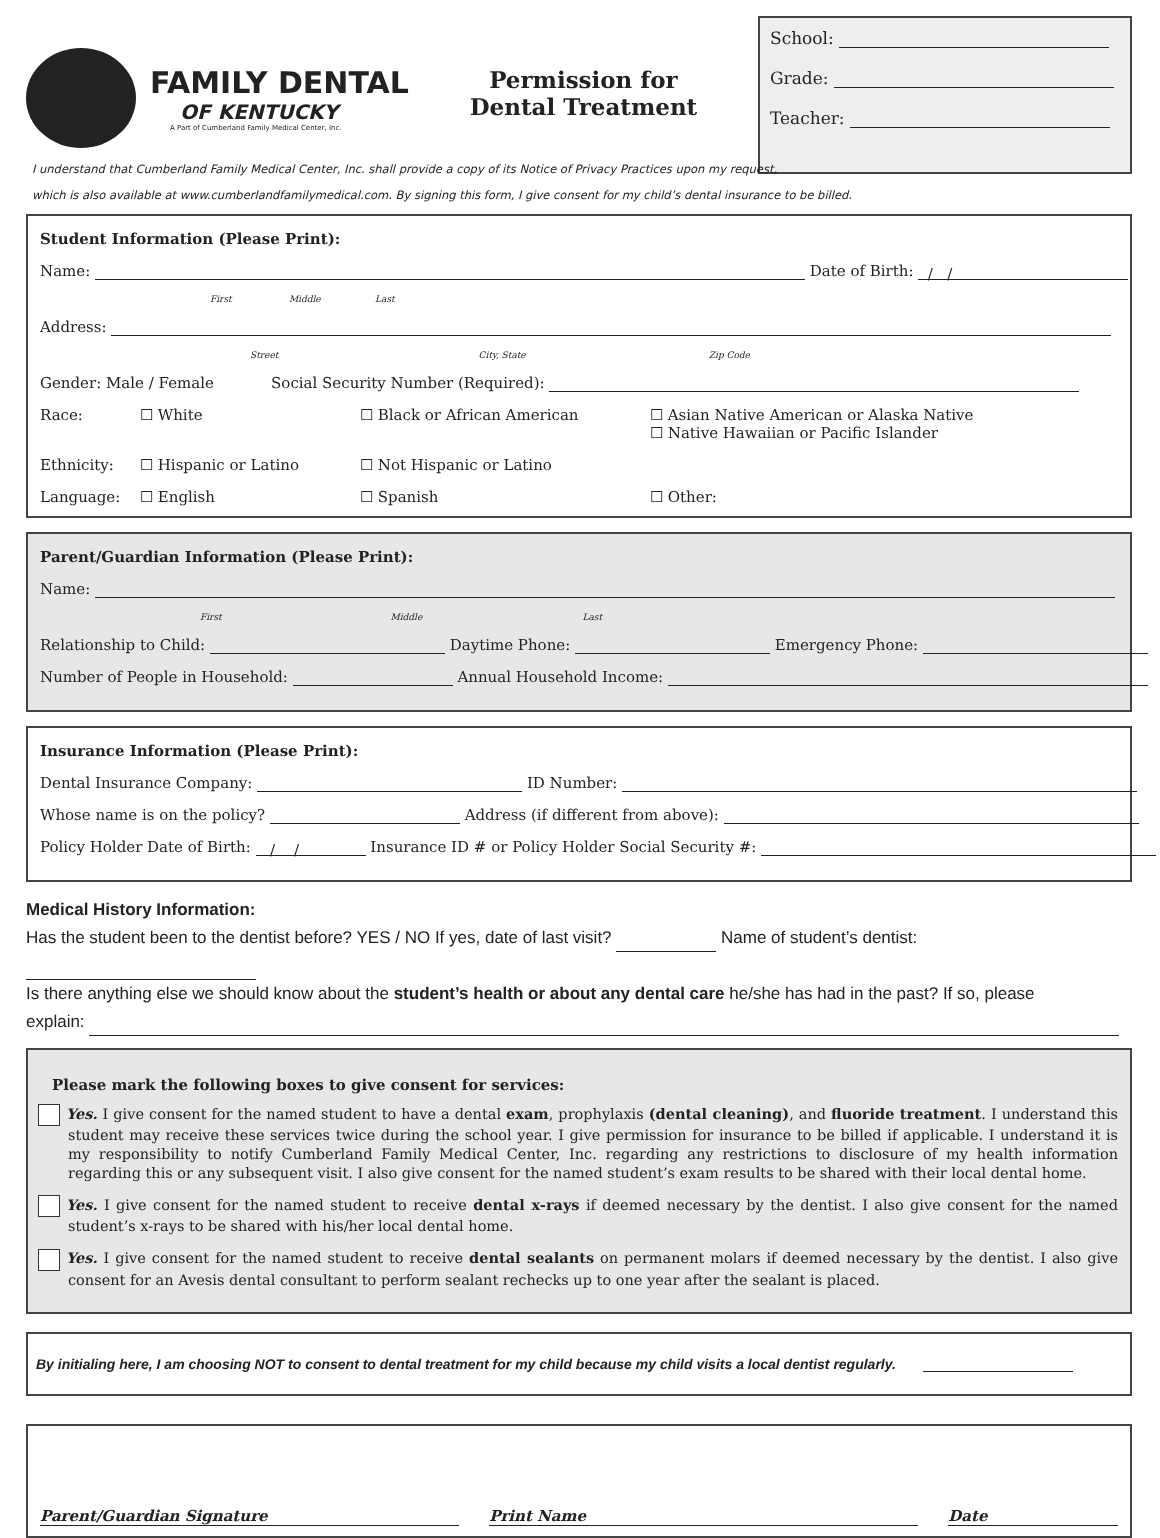FAMILY DENTAL
OF KENTUCKY
A Part of Cumberland Family Medical Center, Inc.
Permission for
Dental Treatment
School:
Grade:
Teacher:
I understand that Cumberland Family Medical Center, Inc. shall provide a copy of its Notice of Privacy Practices upon my request,
which is also available at www.cumberlandfamilymedical.com. By signing this form, I give consent for my child’s dental insurance to be billed.
Student Information (Please Print):
Name: Date of Birth: / /
First Middle Last
Address:
Street City, State Zip Code
Gender: Male / Female Social Security Number (Required):
Race: ☐ White ☐ Black or African American ☐ Asian Native American or Alaska Native
☐ Native Hawaiian or Pacific Islander Ethnicity: ☐ Hispanic or Latino ☐ Not Hispanic or Latino Language: ☐ English ☐ Spanish ☐ Other:
Parent/Guardian Information (Please Print):
Name:
First Middle Last
Relationship to Child: Daytime Phone: Emergency Phone:
Number of People in Household: Annual Household Income:
Insurance Information (Please Print):
Dental Insurance Company: ID Number:
Whose name is on the policy? Address (if different from above):
Policy Holder Date of Birth: / / Insurance ID # or Policy Holder Social Security #:
Medical History Information:
Has the student been to the dentist before? YES / NO If yes, date of last visit? Name of student’s dentist:
Is there anything else we should know about the student’s health or about any dental care he/she has had in the past? If so, please
explain:
Please mark the following boxes to give consent for services:
Yes. I give consent for the named student to have a dental exam, prophylaxis (dental cleaning), and fluoride treatment. I understand this student may receive these services twice during the school year. I give permission for insurance to be billed if applicable. I understand it is my responsibility to notify Cumberland Family Medical Center, Inc. regarding any restrictions to disclosure of my health information regarding this or any subsequent visit. I also give consent for the named student’s exam results to be shared with their local dental home.
Yes. I give consent for the named student to receive dental x-rays if deemed necessary by the dentist. I also give consent for the named student’s x-rays to be shared with his/her local dental home.
Yes. I give consent for the named student to receive dental sealants on permanent molars if deemed necessary by the dentist. I also give consent for an Avesis dental consultant to perform sealant rechecks up to one year after the sealant is placed.
By initialing here, I am choosing NOT to consent to dental treatment for my child because my child visits a local dentist regularly.
Parent/Guardian Signature Print Name Date